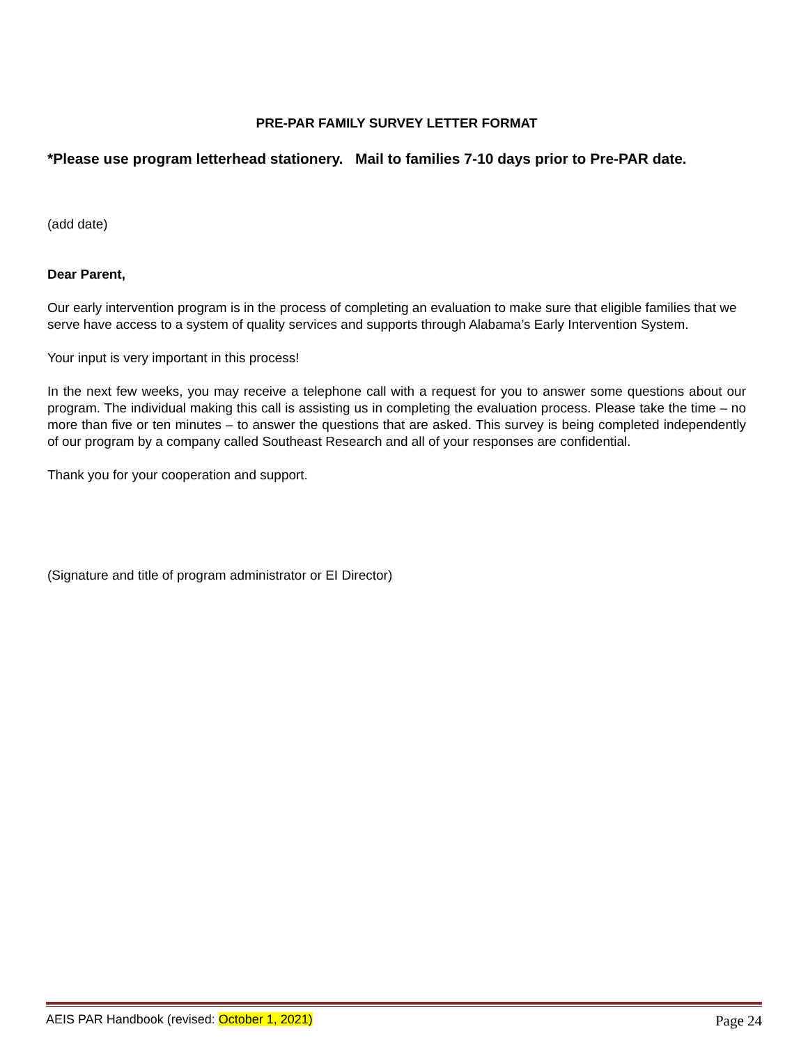PRE-PAR FAMILY SURVEY LETTER FORMAT
*Please use program letterhead stationery. Mail to families 7-10 days prior to Pre-PAR date.
(add date)
Dear Parent,
Our early intervention program is in the process of completing an evaluation to make sure that eligible families that we serve have access to a system of quality services and supports through Alabama’s Early Intervention System.
Your input is very important in this process!
In the next few weeks, you may receive a telephone call with a request for you to answer some questions about our program. The individual making this call is assisting us in completing the evaluation process. Please take the time – no more than five or ten minutes – to answer the questions that are asked. This survey is being completed independently of our program by a company called Southeast Research and all of your responses are confidential.
Thank you for your cooperation and support.
(Signature and title of program administrator or EI Director)
AEIS PAR Handbook (revised: October 1, 2021) Page 24